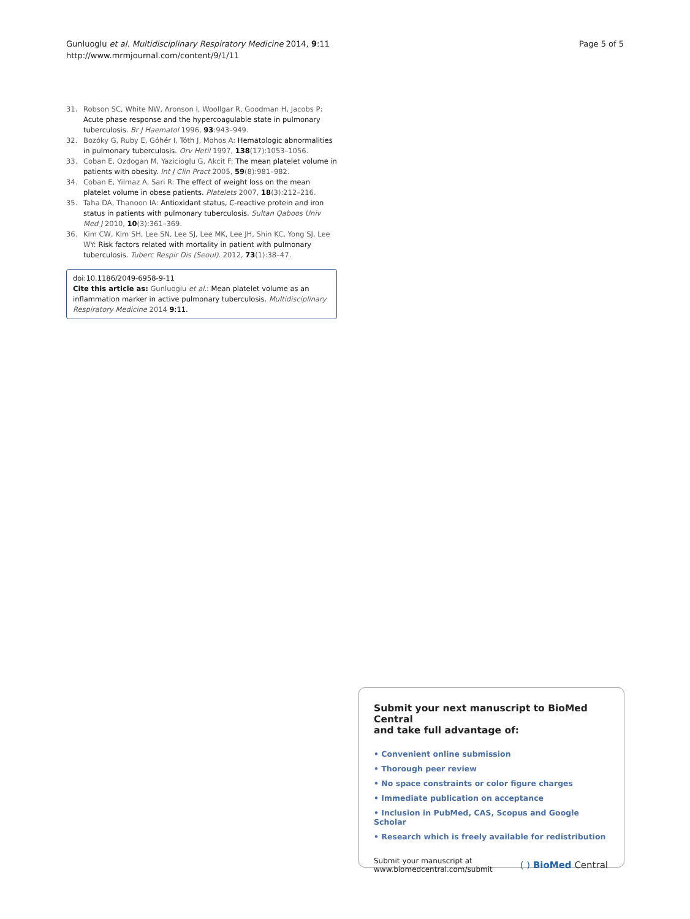Gunluoglu et al. Multidisciplinary Respiratory Medicine 2014, 9:11
http://www.mrmjournal.com/content/9/1/11
Page 5 of 5
31. Robson SC, White NW, Aronson I, Woollgar R, Goodman H, Jacobs P: Acute phase response and the hypercoagulable state in pulmonary tuberculosis. Br J Haematol 1996, 93:943–949.
32. Bozóky G, Ruby E, Góhér I, Tóth J, Mohos A: Hematologic abnormalities in pulmonary tuberculosis. Orv Hetil 1997, 138(17):1053–1056.
33. Coban E, Ozdogan M, Yazicioglu G, Akcit F: The mean platelet volume in patients with obesity. Int J Clin Pract 2005, 59(8):981–982.
34. Coban E, Yilmaz A, Sari R: The effect of weight loss on the mean platelet volume in obese patients. Platelets 2007, 18(3):212–216.
35. Taha DA, Thanoon IA: Antioxidant status, C-reactive protein and iron status in patients with pulmonary tuberculosis. Sultan Qaboos Univ Med J 2010, 10(3):361–369.
36. Kim CW, Kim SH, Lee SN, Lee SJ, Lee MK, Lee JH, Shin KC, Yong SJ, Lee WY: Risk factors related with mortality in patient with pulmonary tuberculosis. Tuberc Respir Dis (Seoul). 2012, 73(1):38–47.
doi:10.1186/2049-6958-9-11
Cite this article as: Gunluoglu et al.: Mean platelet volume as an inflammation marker in active pulmonary tuberculosis. Multidisciplinary Respiratory Medicine 2014 9:11.
Submit your next manuscript to BioMed Central
and take full advantage of:
• Convenient online submission
• Thorough peer review
• No space constraints or color figure charges
• Immediate publication on acceptance
• Inclusion in PubMed, CAS, Scopus and Google Scholar
• Research which is freely available for redistribution
Submit your manuscript at
www.biomedcentral.com/submit
( ) BioMed Central